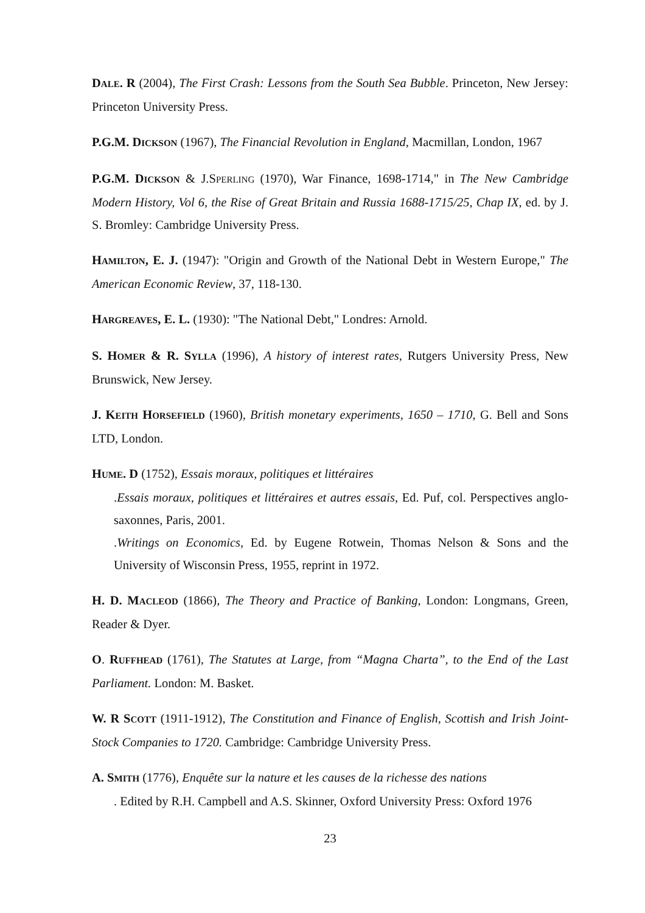DALE. R (2004), The First Crash: Lessons from the South Sea Bubble. Princeton, New Jersey: Princeton University Press.
P.G.M. DICKSON (1967), The Financial Revolution in England, Macmillan, London, 1967
P.G.M. DICKSON & J.SPERLING (1970), War Finance, 1698-1714," in The New Cambridge Modern History, Vol 6, the Rise of Great Britain and Russia 1688-1715/25, Chap IX, ed. by J. S. Bromley: Cambridge University Press.
HAMILTON, E. J. (1947): "Origin and Growth of the National Debt in Western Europe," The American Economic Review, 37, 118-130.
HARGREAVES, E. L. (1930): "The National Debt," Londres: Arnold.
S. HOMER & R. SYLLA (1996), A history of interest rates, Rutgers University Press, New Brunswick, New Jersey.
J. KEITH HORSEFIELD (1960), British monetary experiments, 1650 – 1710, G. Bell and Sons LTD, London.
HUME. D (1752), Essais moraux, politiques et littéraires
.Essais moraux, politiques et littéraires et autres essais, Ed. Puf, col. Perspectives anglo-saxonnes, Paris, 2001.
.Writings on Economics, Ed. by Eugene Rotwein, Thomas Nelson & Sons and the University of Wisconsin Press, 1955, reprint in 1972.
H. D. MACLEOD (1866), The Theory and Practice of Banking, London: Longmans, Green, Reader & Dyer.
O. RUFFHEAD (1761), The Statutes at Large, from “Magna Charta”, to the End of the Last Parliament. London: M. Basket.
W. R SCOTT (1911-1912), The Constitution and Finance of English, Scottish and Irish Joint-Stock Companies to 1720. Cambridge: Cambridge University Press.
A. SMITH (1776), Enquête sur la nature et les causes de la richesse des nations
. Edited by R.H. Campbell and A.S. Skinner, Oxford University Press: Oxford 1976
23